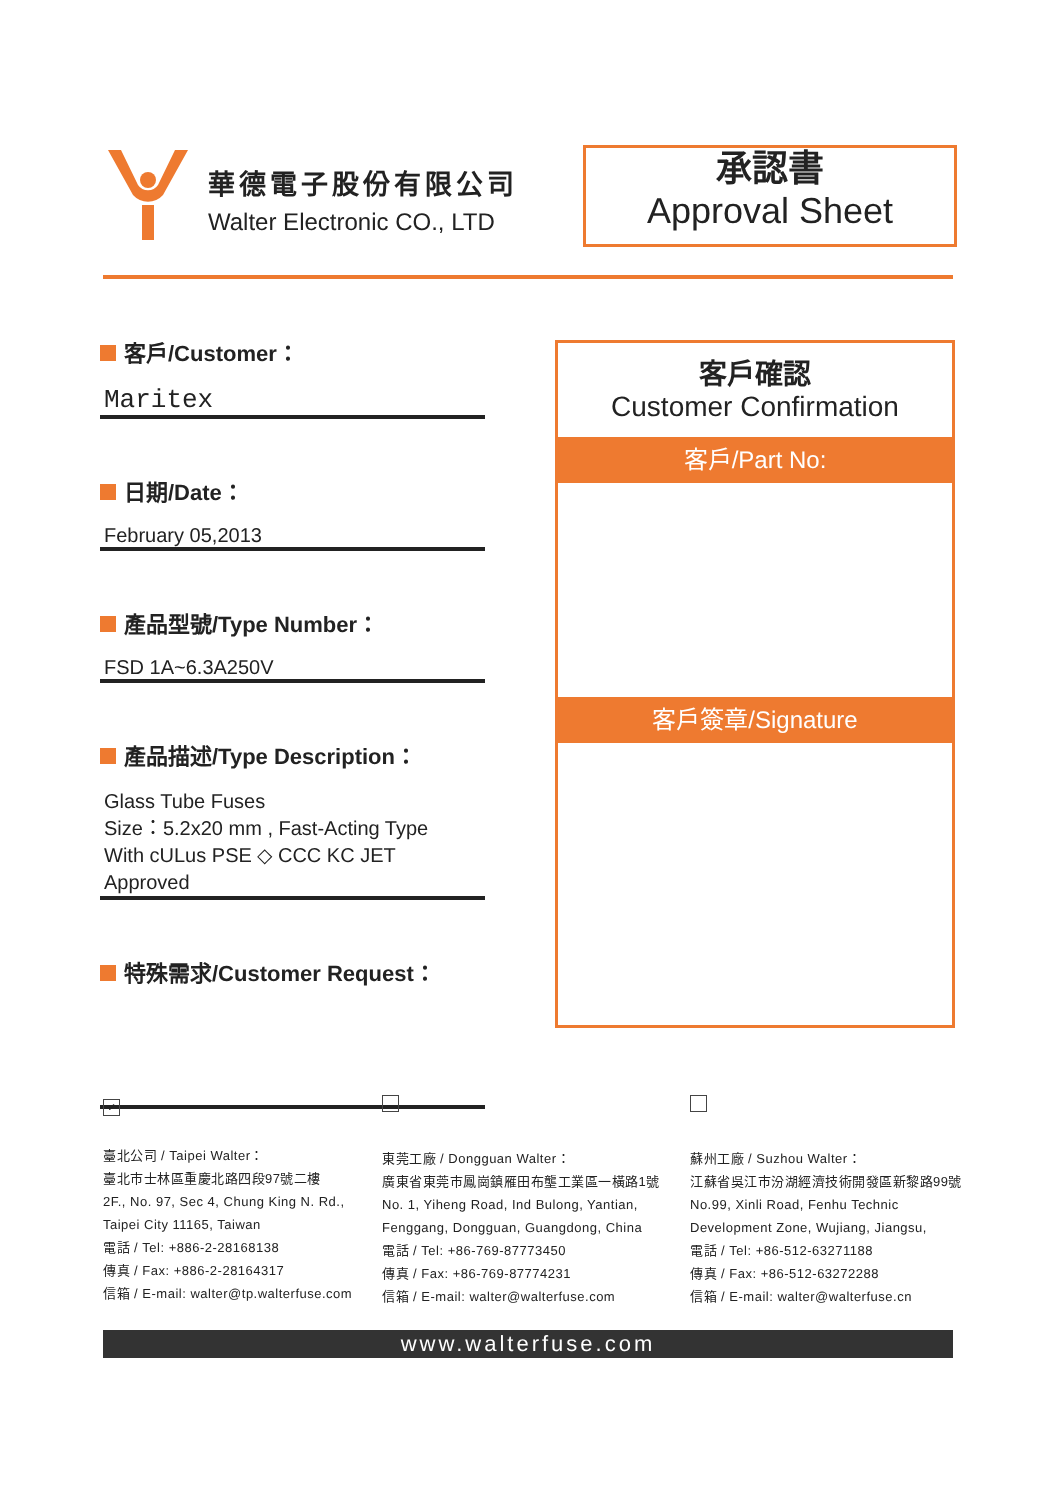華德電子股份有限公司
Walter Electronic CO., LTD
承認書
Approval Sheet
客戶/Customer：
Maritex
日期/Date：
February 05,2013
產品型號/Type Number：
FSD 1A~6.3A250V
產品描述/Type Description：
Glass Tube Fuses
Size：5.2x20 mm , Fast-Acting Type
With cULus PSE ◇ CCC KC JET Approved
特殊需求/Customer Request：
客戶確認
Customer Confirmation
客戶/Part No:
客戶簽章/Signature
✓
臺北公司 / Taipei Walter：
臺北市士林區重慶北路四段97號二樓
2F., No. 97, Sec 4, Chung King N. Rd.,
Taipei City 11165, Taiwan
電話 / Tel: +886-2-28168138
傳真 / Fax: +886-2-28164317
信箱 / E-mail: walter@tp.walterfuse.com
東莞工廠 / Dongguan Walter：
廣東省東莞市鳳崗鎮雁田布壟工業區一橫路1號
No. 1, Yiheng Road, Ind Bulong, Yantian,
Fenggang, Dongguan, Guangdong, China
電話 / Tel: +86-769-87773450
傳真 / Fax: +86-769-87774231
信箱 / E-mail: walter@walterfuse.com
蘇州工廠 / Suzhou Walter：
江蘇省吳江市汾湖經濟技術開發區新黎路99號
No.99, Xinli Road, Fenhu Technic
Development Zone, Wujiang, Jiangsu,
電話 / Tel: +86-512-63271188
傳真 / Fax: +86-512-63272288
信箱 / E-mail: walter@walterfuse.cn
www.walterfuse.com